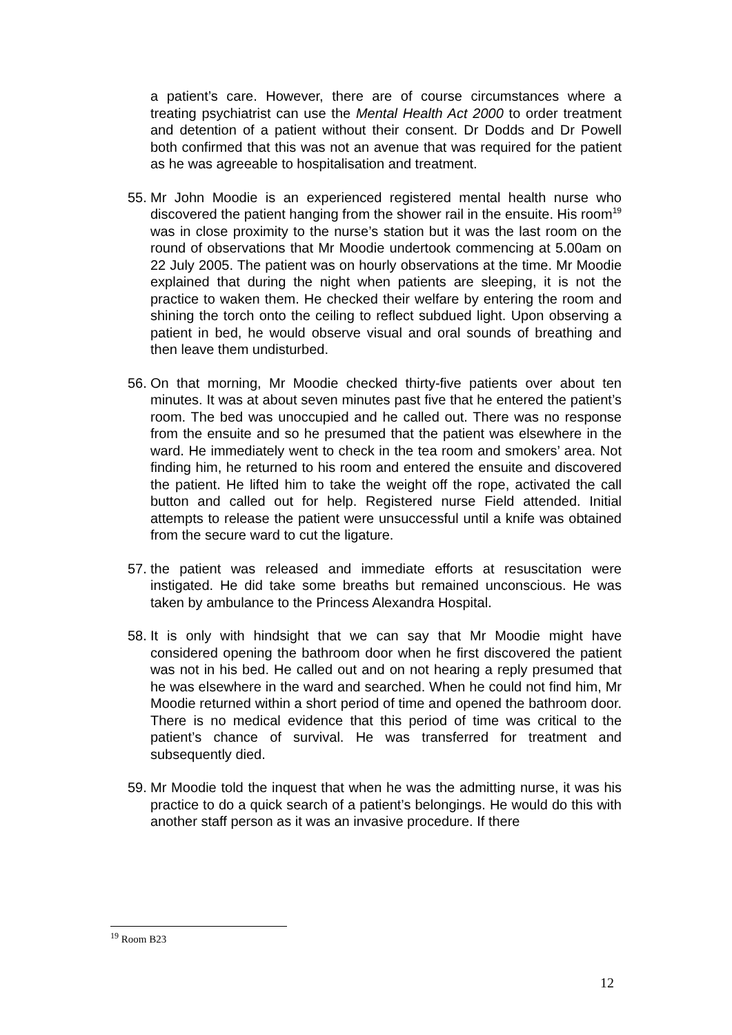a patient’s care. However, there are of course circumstances where a treating psychiatrist can use the Mental Health Act 2000 to order treatment and detention of a patient without their consent. Dr Dodds and Dr Powell both confirmed that this was not an avenue that was required for the patient as he was agreeable to hospitalisation and treatment.
55.
Mr John Moodie is an experienced registered mental health nurse who discovered the patient hanging from the shower rail in the ensuite. His room<sup>19</sup> was in close proximity to the nurse’s station but it was the last room on the round of observations that Mr Moodie undertook commencing at 5.00am on 22 July 2005. The patient was on hourly observations at the time. Mr Moodie explained that during the night when patients are sleeping, it is not the practice to waken them. He checked their welfare by entering the room and shining the torch onto the ceiling to reflect subdued light. Upon observing a patient in bed, he would observe visual and oral sounds of breathing and then leave them undisturbed.
56.
On that morning, Mr Moodie checked thirty-five patients over about ten minutes. It was at about seven minutes past five that he entered the patient’s room. The bed was unoccupied and he called out. There was no response from the ensuite and so he presumed that the patient was elsewhere in the ward. He immediately went to check in the tea room and smokers’ area. Not finding him, he returned to his room and entered the ensuite and discovered the patient. He lifted him to take the weight off the rope, activated the call button and called out for help. Registered nurse Field attended. Initial attempts to release the patient were unsuccessful until a knife was obtained from the secure ward to cut the ligature.
57.
the patient was released and immediate efforts at resuscitation were instigated. He did take some breaths but remained unconscious. He was taken by ambulance to the Princess Alexandra Hospital.
58.
It is only with hindsight that we can say that Mr Moodie might have considered opening the bathroom door when he first discovered the patient was not in his bed. He called out and on not hearing a reply presumed that he was elsewhere in the ward and searched. When he could not find him, Mr Moodie returned within a short period of time and opened the bathroom door. There is no medical evidence that this period of time was critical to the patient’s chance of survival. He was transferred for treatment and subsequently died.
59.
Mr Moodie told the inquest that when he was the admitting nurse, it was his practice to do a quick search of a patient’s belongings. He would do this with another staff person as it was an invasive procedure. If there
<sup>19</sup> Room B23
12